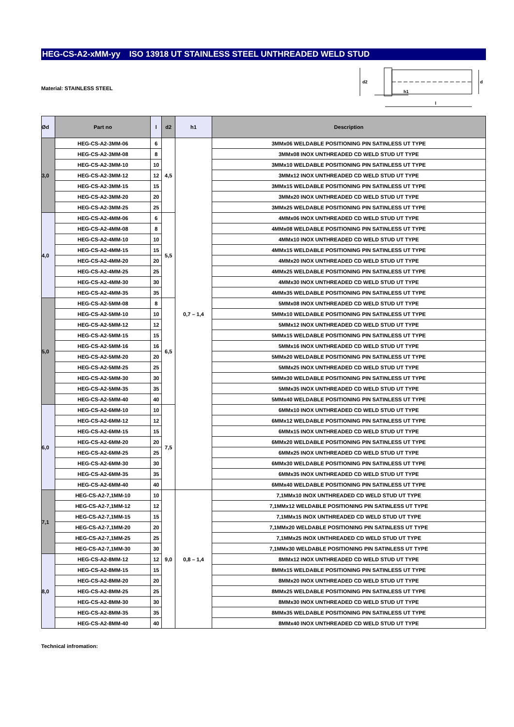HEG-CS-A2-xMM-yy ISO 13918 UT STAINLESS STEEL UNTHREADED WELD STUD
Material: STAINLESS STEEL
d2
d
h1
l
| Ød | Part no | l | d2 | h1 | Description |
| --- | --- | --- | --- | --- | --- |
| 3,0 | HEG-CS-A2-3MM-06 | 6 | 4,5 | 0,7 – 1,4 | 3MMx06 WELDABLE POSITIONING PIN SATINLESS UT TYPE |
| | HEG-CS-A2-3MM-08 | 8 | | | 3MMx08 INOX UNTHREADED CD WELD STUD UT TYPE |
| | HEG-CS-A2-3MM-10 | 10 | | | 3MMx10 WELDABLE POSITIONING PIN SATINLESS UT TYPE |
| | HEG-CS-A2-3MM-12 | 12 | | | 3MMx12 INOX UNTHREADED CD WELD STUD UT TYPE |
| | HEG-CS-A2-3MM-15 | 15 | | | 3MMx15 WELDABLE POSITIONING PIN SATINLESS UT TYPE |
| | HEG-CS-A2-3MM-20 | 20 | | | 3MMx20 INOX UNTHREADED CD WELD STUD UT TYPE |
| | HEG-CS-A2-3MM-25 | 25 | | | 3MMx25 WELDABLE POSITIONING PIN SATINLESS UT TYPE |
| 4,0 | HEG-CS-A2-4MM-06 | 6 | 5,5 | | 4MMx06 INOX UNTHREADED CD WELD STUD UT TYPE |
| | HEG-CS-A2-4MM-08 | 8 | | | 4MMx08 WELDABLE POSITIONING PIN SATINLESS UT TYPE |
| | HEG-CS-A2-4MM-10 | 10 | | | 4MMx10 INOX UNTHREADED CD WELD STUD UT TYPE |
| | HEG-CS-A2-4MM-15 | 15 | | | 4MMx15 WELDABLE POSITIONING PIN SATINLESS UT TYPE |
| | HEG-CS-A2-4MM-20 | 20 | | | 4MMx20 INOX UNTHREADED CD WELD STUD UT TYPE |
| | HEG-CS-A2-4MM-25 | 25 | | | 4MMx25 WELDABLE POSITIONING PIN SATINLESS UT TYPE |
| | HEG-CS-A2-4MM-30 | 30 | | | 4MMx30 INOX UNTHREADED CD WELD STUD UT TYPE |
| | HEG-CS-A2-4MM-35 | 35 | | | 4MMx35 WELDABLE POSITIONING PIN SATINLESS UT TYPE |
| 5,0 | HEG-CS-A2-5MM-08 | 8 | 6,5 | | 5MMx08 INOX UNTHREADED CD WELD STUD UT TYPE |
| | HEG-CS-A2-5MM-10 | 10 | | | 5MMx10 WELDABLE POSITIONING PIN SATINLESS UT TYPE |
| | HEG-CS-A2-5MM-12 | 12 | | | 5MMx12 INOX UNTHREADED CD WELD STUD UT TYPE |
| | HEG-CS-A2-5MM-15 | 15 | | | 5MMx15 WELDABLE POSITIONING PIN SATINLESS UT TYPE |
| | HEG-CS-A2-5MM-16 | 16 | | | 5MMx16 INOX UNTHREADED CD WELD STUD UT TYPE |
| | HEG-CS-A2-5MM-20 | 20 | | | 5MMx20 WELDABLE POSITIONING PIN SATINLESS UT TYPE |
| | HEG-CS-A2-5MM-25 | 25 | | | 5MMx25 INOX UNTHREADED CD WELD STUD UT TYPE |
| | HEG-CS-A2-5MM-30 | 30 | | | 5MMx30 WELDABLE POSITIONING PIN SATINLESS UT TYPE |
| | HEG-CS-A2-5MM-35 | 35 | | | 5MMx35 INOX UNTHREADED CD WELD STUD UT TYPE |
| | HEG-CS-A2-5MM-40 | 40 | | | 5MMx40 WELDABLE POSITIONING PIN SATINLESS UT TYPE |
| 6,0 | HEG-CS-A2-6MM-10 | 10 | 7,5 | | 6MMx10 INOX UNTHREADED CD WELD STUD UT TYPE |
| | HEG-CS-A2-6MM-12 | 12 | | | 6MMx12 WELDABLE POSITIONING PIN SATINLESS UT TYPE |
| | HEG-CS-A2-6MM-15 | 15 | | | 6MMx15 INOX UNTHREADED CD WELD STUD UT TYPE |
| | HEG-CS-A2-6MM-20 | 20 | | | 6MMx20 WELDABLE POSITIONING PIN SATINLESS UT TYPE |
| | HEG-CS-A2-6MM-25 | 25 | | | 6MMx25 INOX UNTHREADED CD WELD STUD UT TYPE |
| | HEG-CS-A2-6MM-30 | 30 | | | 6MMx30 WELDABLE POSITIONING PIN SATINLESS UT TYPE |
| | HEG-CS-A2-6MM-35 | 35 | | | 6MMx35 INOX UNTHREADED CD WELD STUD UT TYPE |
| | HEG-CS-A2-6MM-40 | 40 | | | 6MMx40 WELDABLE POSITIONING PIN SATINLESS UT TYPE |
| 7,1 | HEG-CS-A2-7,1MM-10 | 10 | 9,0 | 0,8 – 1,4 | 7,1MMx10 INOX UNTHREADED CD WELD STUD UT TYPE |
| | HEG-CS-A2-7,1MM-12 | 12 | | | 7,1MMx12 WELDABLE POSITIONING PIN SATINLESS UT TYPE |
| | HEG-CS-A2-7,1MM-15 | 15 | | | 7,1MMx15 INOX UNTHREADED CD WELD STUD UT TYPE |
| | HEG-CS-A2-7,1MM-20 | 20 | | | 7,1MMx20 WELDABLE POSITIONING PIN SATINLESS UT TYPE |
| | HEG-CS-A2-7,1MM-25 | 25 | | | 7,1MMx25 INOX UNTHREADED CD WELD STUD UT TYPE |
| | HEG-CS-A2-7,1MM-30 | 30 | | | 7,1MMx30 WELDABLE POSITIONING PIN SATINLESS UT TYPE |
| 8,0 | HEG-CS-A2-8MM-12 | 12 | | | 8MMx12 INOX UNTHREADED CD WELD STUD UT TYPE |
| | HEG-CS-A2-8MM-15 | 15 | | | 8MMx15 WELDABLE POSITIONING PIN SATINLESS UT TYPE |
| | HEG-CS-A2-8MM-20 | 20 | | | 8MMx20 INOX UNTHREADED CD WELD STUD UT TYPE |
| | HEG-CS-A2-8MM-25 | 25 | | | 8MMx25 WELDABLE POSITIONING PIN SATINLESS UT TYPE |
| | HEG-CS-A2-8MM-30 | 30 | | | 8MMx30 INOX UNTHREADED CD WELD STUD UT TYPE |
| | HEG-CS-A2-8MM-35 | 35 | | | 8MMx35 WELDABLE POSITIONING PIN SATINLESS UT TYPE |
| | HEG-CS-A2-8MM-40 | 40 | | | 8MMx40 INOX UNTHREADED CD WELD STUD UT TYPE |
Technical infromation: